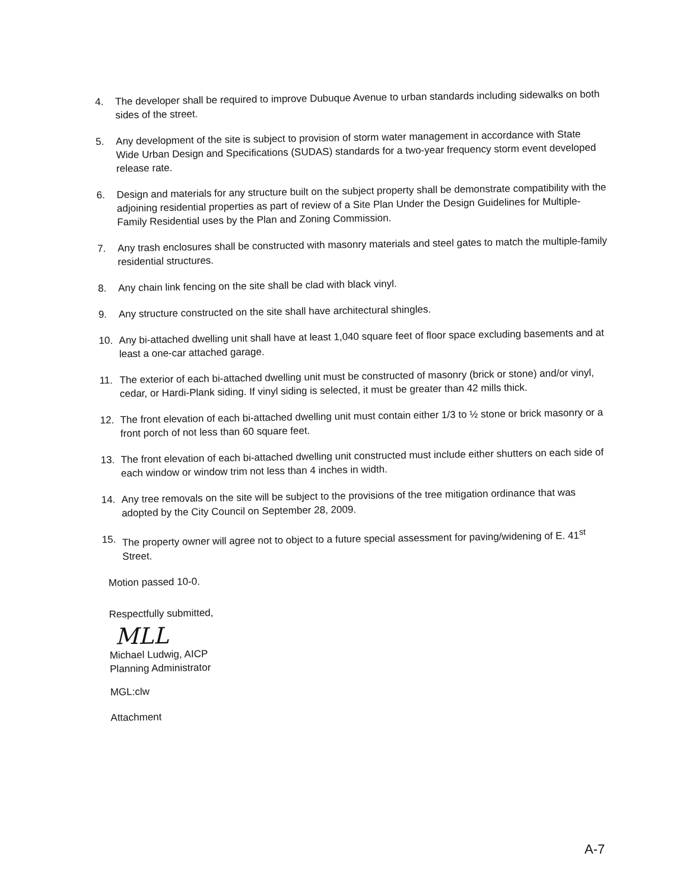4. The developer shall be required to improve Dubuque Avenue to urban standards including sidewalks on both sides of the street.
5. Any development of the site is subject to provision of storm water management in accordance with State Wide Urban Design and Specifications (SUDAS) standards for a two-year frequency storm event developed release rate.
6. Design and materials for any structure built on the subject property shall be demonstrate compatibility with the adjoining residential properties as part of review of a Site Plan Under the Design Guidelines for Multiple-Family Residential uses by the Plan and Zoning Commission.
7. Any trash enclosures shall be constructed with masonry materials and steel gates to match the multiple-family residential structures.
8. Any chain link fencing on the site shall be clad with black vinyl.
9. Any structure constructed on the site shall have architectural shingles.
10. Any bi-attached dwelling unit shall have at least 1,040 square feet of floor space excluding basements and at least a one-car attached garage.
11. The exterior of each bi-attached dwelling unit must be constructed of masonry (brick or stone) and/or vinyl, cedar, or Hardi-Plank siding. If vinyl siding is selected, it must be greater than 42 mills thick.
12. The front elevation of each bi-attached dwelling unit must contain either 1/3 to ½ stone or brick masonry or a front porch of not less than 60 square feet.
13. The front elevation of each bi-attached dwelling unit constructed must include either shutters on each side of each window or window trim not less than 4 inches in width.
14. Any tree removals on the site will be subject to the provisions of the tree mitigation ordinance that was adopted by the City Council on September 28, 2009.
15. The property owner will agree not to object to a future special assessment for paving/widening of E. 41<sup>st</sup> Street.
Motion passed 10-0.
Respectfully submitted,
MLL
Michael Ludwig, AICP
Planning Administrator
MGL:clw
Attachment
A-7